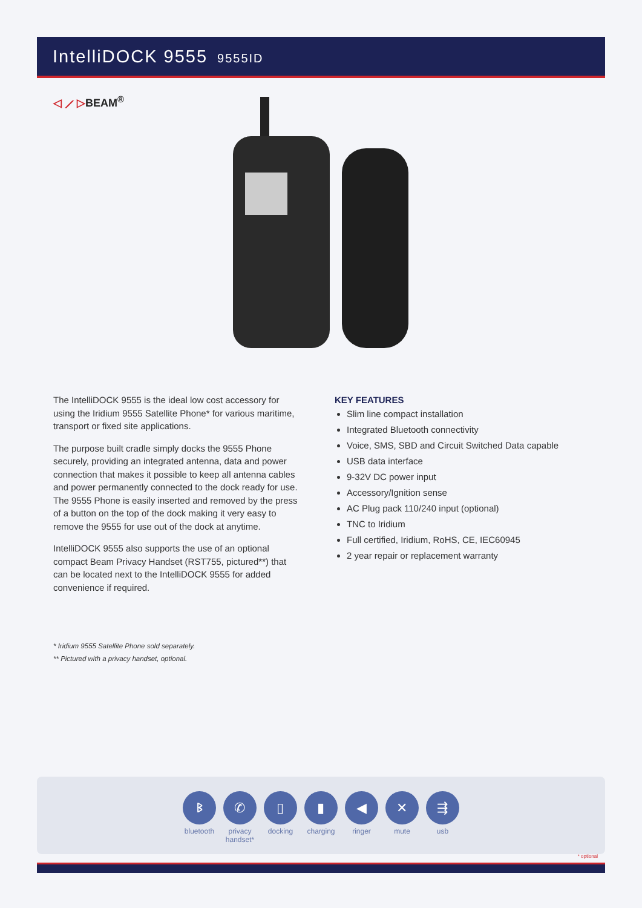IntelliDOCK 9555 9555ID
◁ ⟋ ▷BEAM<sup>®</sup>
The IntelliDOCK 9555 is the ideal low cost accessory for using the Iridium 9555 Satellite Phone* for various maritime, transport or fixed site applications.
The purpose built cradle simply docks the 9555 Phone securely, providing an integrated antenna, data and power connection that makes it possible to keep all antenna cables and power permanently connected to the dock ready for use. The 9555 Phone is easily inserted and removed by the press of a button on the top of the dock making it very easy to remove the 9555 for use out of the dock at anytime.
IntelliDOCK 9555 also supports the use of an optional compact Beam Privacy Handset (RST755, pictured**) that can be located next to the IntelliDOCK 9555 for added convenience if required.
* Iridium 9555 Satellite Phone sold separately.
** Pictured with a privacy handset, optional.
KEY FEATURES
Slim line compact installation
Integrated Bluetooth connectivity
Voice, SMS, SBD and Circuit Switched Data capable
USB data interface
9-32V DC power input
Accessory/Ignition sense
AC Plug pack 110/240 input (optional)
TNC to Iridium
Full certified, Iridium, RoHS, CE, IEC60945
2 year repair or replacement warranty
ᛒ
bluetooth
✆
privacy handset*
▯
docking
▮
charging
◀
ringer
✕
mute
⇶
usb
* optional